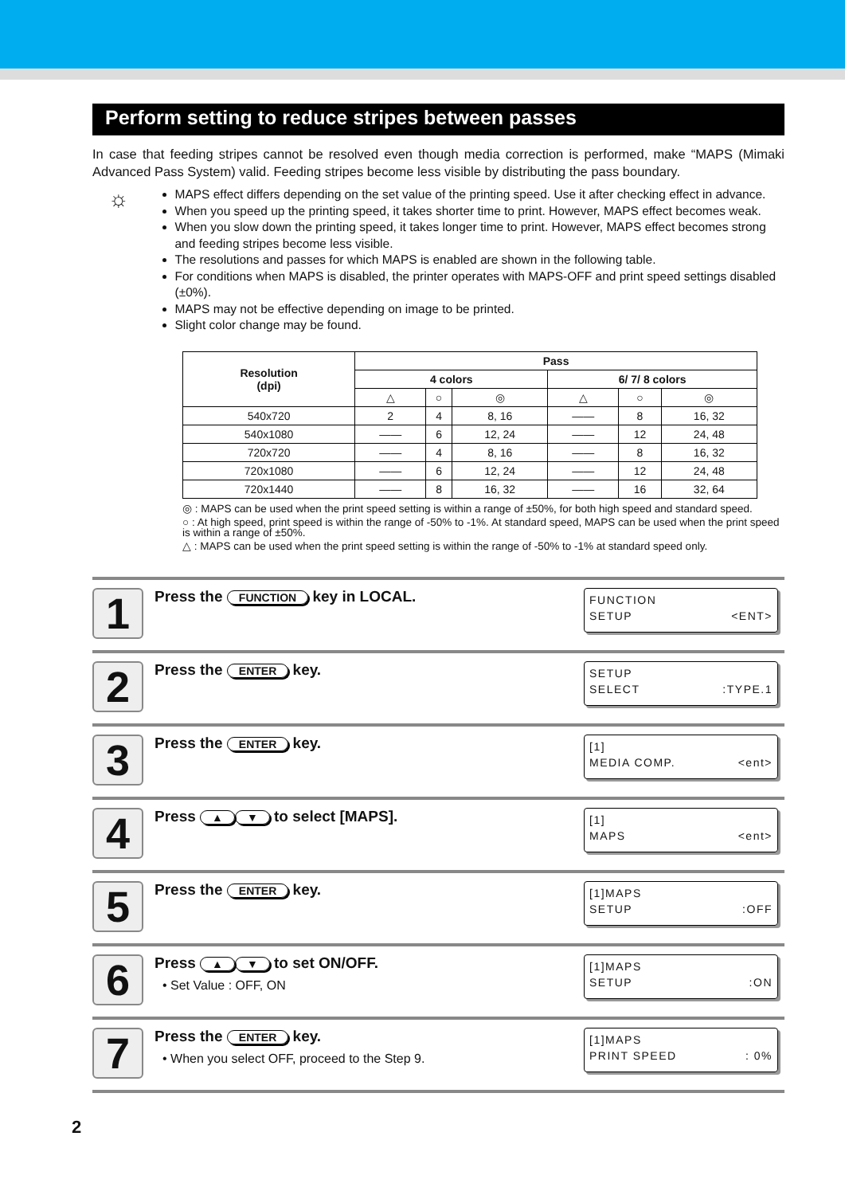Perform setting to reduce stripes between passes
In case that feeding stripes cannot be resolved even though media correction is performed, make “MAPS (Mimaki Advanced Pass System) valid. Feeding stripes become less visible by distributing the pass boundary.
☼
MAPS effect differs depending on the set value of the printing speed. Use it after checking effect in advance.
When you speed up the printing speed, it takes shorter time to print. However, MAPS effect becomes weak.
When you slow down the printing speed, it takes longer time to print. However, MAPS effect becomes strong and feeding stripes become less visible.
The resolutions and passes for which MAPS is enabled are shown in the following table.
For conditions when MAPS is disabled, the printer operates with MAPS-OFF and print speed settings disabled (±0%).
MAPS may not be effective depending on image to be printed.
Slight color change may be found.
| Resolution (dpi) | Pass | | | | | |
| --- | --- | --- | --- | --- | --- | --- |
| | 4 colors | | | 6/ 7/ 8 colors | | |
| | △ | ○ | ◎ | △ | ○ | ◎ |
| 540x720 | 2 | 4 | 8, 16 | —— | 8 | 16, 32 |
| 540x1080 | —— | 6 | 12, 24 | —— | 12 | 24, 48 |
| 720x720 | —— | 4 | 8, 16 | —— | 8 | 16, 32 |
| 720x1080 | —— | 6 | 12, 24 | —— | 12 | 24, 48 |
| 720x1440 | —— | 8 | 16, 32 | —— | 16 | 32, 64 |
◎ : MAPS can be used when the print speed setting is within a range of ±50%, for both high speed and standard speed.
○ : At high speed, print speed is within the range of -50% to -1%. At standard speed, MAPS can be used when the print speed is within a range of ±50%.
△ : MAPS can be used when the print speed setting is within the range of -50% to -1% at standard speed only.
1
Press the FUNCTION key in LOCAL.
FUNCTION
SETUP <ENT>
2
Press the ENTER key.
SETUP
SELECT:TYPE.1
3
Press the ENTER key.
[1]
MEDIA COMP. <ent>
4
Press ▲ ▼ to select [MAPS].
[1]
MAPS <ent>
5
Press the ENTER key.
[1]MAPS
SETUP:OFF
6
Press ▲ ▼ to set ON/OFF.
• Set Value : OFF, ON
[1]MAPS
SETUP:ON
7
Press the ENTER key.
• When you select OFF, proceed to the Step 9.
[1]MAPS
PRINT SPEED: 0%
2